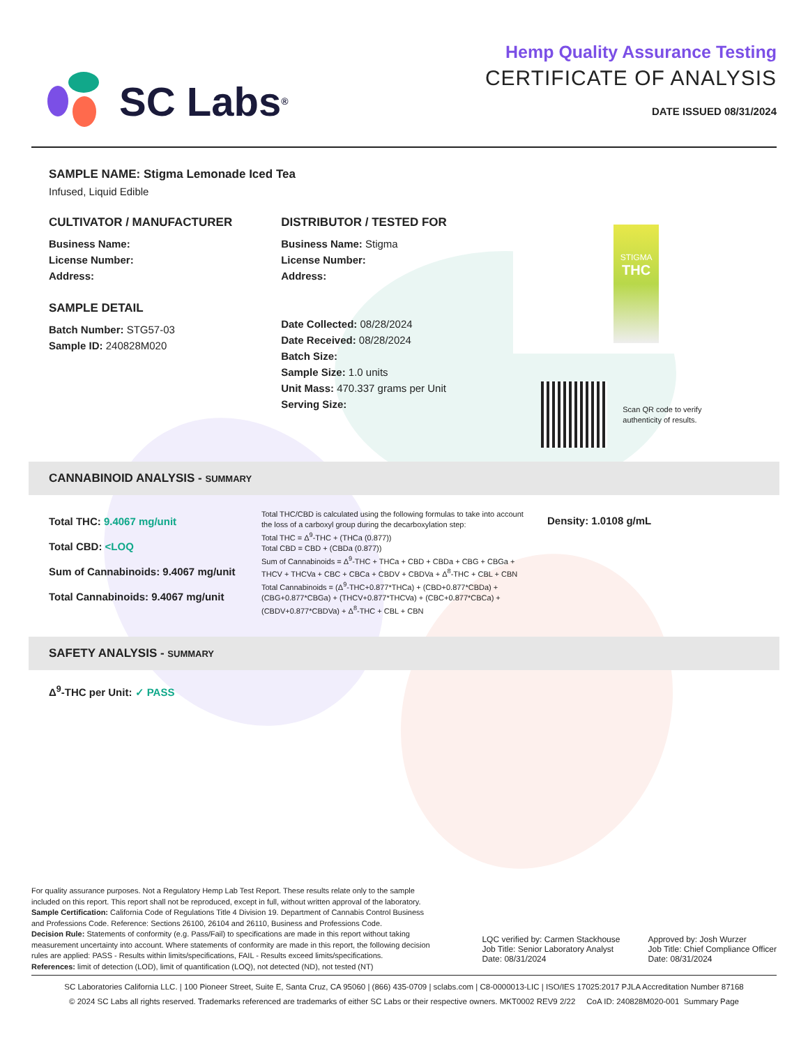SC Labs<sup>®</sup>
Hemp Quality Assurance Testing
CERTIFICATE OF ANALYSIS
DATE ISSUED 08/31/2024
SAMPLE NAME: Stigma Lemonade Iced Tea
Infused, Liquid Edible
CULTIVATOR / MANUFACTURER
Business Name:
License Number:
Address:
SAMPLE DETAIL
Batch Number: STG57-03
Sample ID: 240828M020
DISTRIBUTOR / TESTED FOR
Business Name: Stigma
License Number:
Address:
Date Collected: 08/28/2024
Date Received: 08/28/2024
Batch Size:
Sample Size: 1.0 units
Unit Mass: 470.337 grams per Unit
Serving Size:
STIGMA
THC
Scan QR code to verify
authenticity of results.
CANNABINOID ANALYSIS - SUMMARY
Total THC: 9.4067 mg/unit
Total CBD: <LOQ
Sum of Cannabinoids: 9.4067 mg/unit
Total Cannabinoids: 9.4067 mg/unit
Total THC/CBD is calculated using the following formulas to take into account the loss of a carboxyl group during the decarboxylation step:
Total THC = Δ<sup>9</sup>-THC + (THCa (0.877))
Total CBD = CBD + (CBDa (0.877))
Sum of Cannabinoids = Δ<sup>9</sup>-THC + THCa + CBD + CBDa + CBG + CBGa + THCV + THCVa + CBC + CBCa + CBDV + CBDVa + Δ<sup>8</sup>-THC + CBL + CBN
Total Cannabinoids = (Δ<sup>9</sup>-THC+0.877*THCa) + (CBD+0.877*CBDa) + (CBG+0.877*CBGa) + (THCV+0.877*THCVa) + (CBC+0.877*CBCa) + (CBDV+0.877*CBDVa) + Δ<sup>8</sup>-THC + CBL + CBN
Density: 1.0108 g/mL
SAFETY ANALYSIS - SUMMARY
Δ<sup>9</sup>-THC per Unit: ✓ PASS
For quality assurance purposes. Not a Regulatory Hemp Lab Test Report. These results relate only to the sample included on this report. This report shall not be reproduced, except in full, without written approval of the laboratory.
Sample Certification: California Code of Regulations Title 4 Division 19. Department of Cannabis Control Business and Professions Code. Reference: Sections 26100, 26104 and 26110, Business and Professions Code.
Decision Rule: Statements of conformity (e.g. Pass/Fail) to specifications are made in this report without taking measurement uncertainty into account. Where statements of conformity are made in this report, the following decision rules are applied: PASS - Results within limits/specifications, FAIL - Results exceed limits/specifications.
References: limit of detection (LOD), limit of quantification (LOQ), not detected (ND), not tested (NT)
LQC verified by: Carmen Stackhouse
Job Title: Senior Laboratory Analyst
Date: 08/31/2024
Approved by: Josh Wurzer
Job Title: Chief Compliance Officer
Date: 08/31/2024
SC Laboratories California LLC. | 100 Pioneer Street, Suite E, Santa Cruz, CA 95060 | (866) 435-0709 | sclabs.com | C8-0000013-LIC | ISO/IES 17025:2017 PJLA Accreditation Number 87168
© 2024 SC Labs all rights reserved. Trademarks referenced are trademarks of either SC Labs or their respective owners. MKT0002 REV9 2/22 CoA ID: 240828M020-001 Summary Page